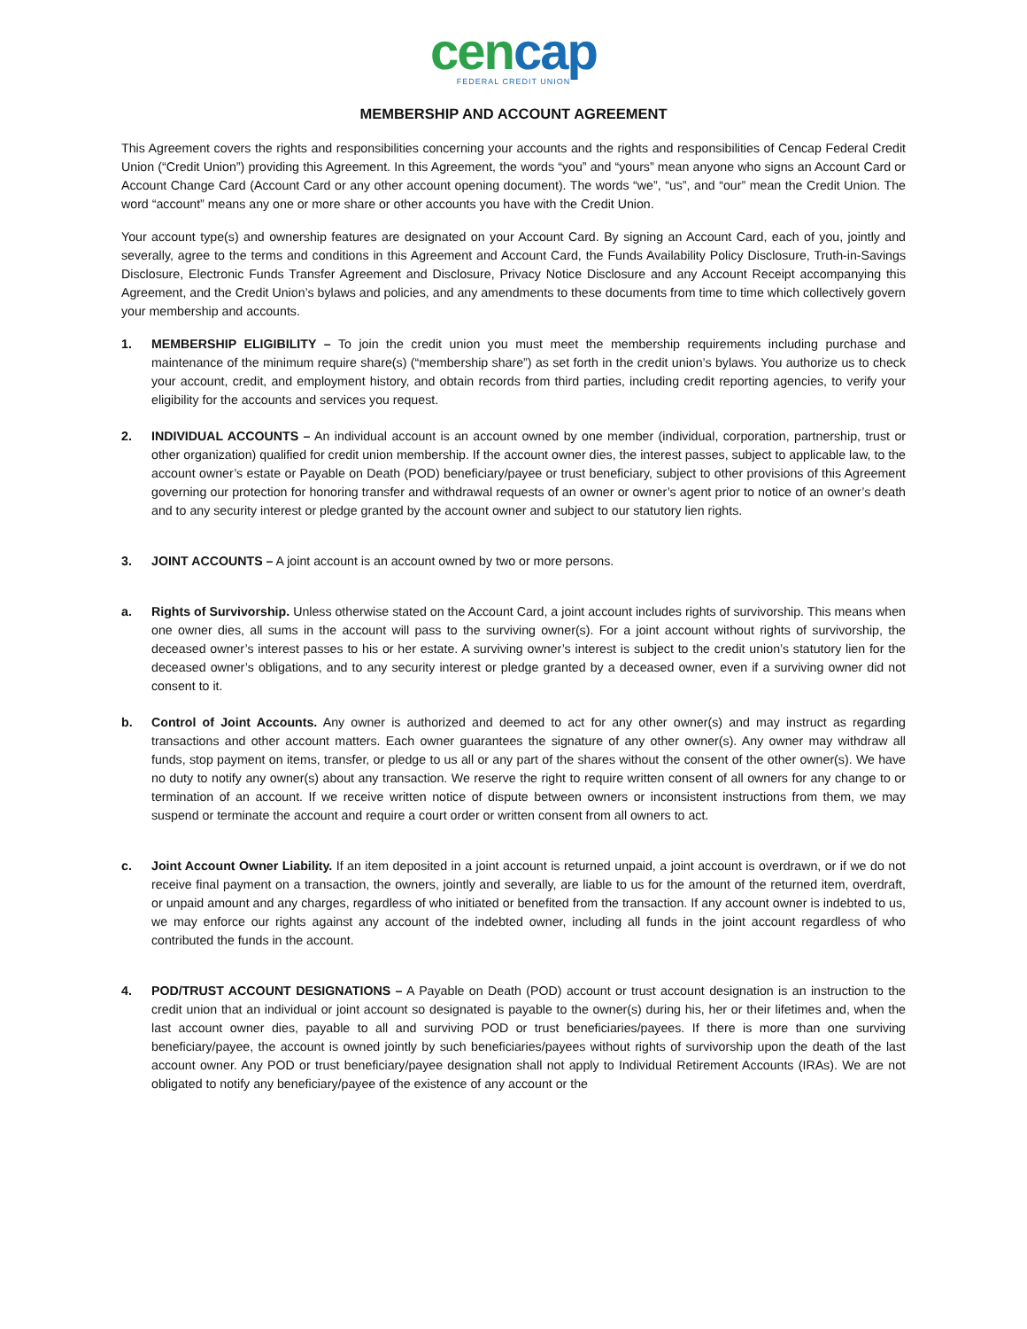cencap
FEDERAL CREDIT UNION
MEMBERSHIP AND ACCOUNT AGREEMENT
This Agreement covers the rights and responsibilities concerning your accounts and the rights and responsibilities of Cencap Federal Credit Union (“Credit Union”) providing this Agreement. In this Agreement, the words “you” and “yours” mean anyone who signs an Account Card or Account Change Card (Account Card or any other account opening document). The words “we”, “us”, and “our” mean the Credit Union. The word “account” means any one or more share or other accounts you have with the Credit Union.
Your account type(s) and ownership features are designated on your Account Card. By signing an Account Card, each of you, jointly and severally, agree to the terms and conditions in this Agreement and Account Card, the Funds Availability Policy Disclosure, Truth-in-Savings Disclosure, Electronic Funds Transfer Agreement and Disclosure, Privacy Notice Disclosure and any Account Receipt accompanying this Agreement, and the Credit Union’s bylaws and policies, and any amendments to these documents from time to time which collectively govern your membership and accounts.
1. MEMBERSHIP ELIGIBILITY – To join the credit union you must meet the membership requirements including purchase and maintenance of the minimum require share(s) (“membership share”) as set forth in the credit union’s bylaws. You authorize us to check your account, credit, and employment history, and obtain records from third parties, including credit reporting agencies, to verify your eligibility for the accounts and services you request.
2. INDIVIDUAL ACCOUNTS – An individual account is an account owned by one member (individual, corporation, partnership, trust or other organization) qualified for credit union membership. If the account owner dies, the interest passes, subject to applicable law, to the account owner’s estate or Payable on Death (POD) beneficiary/payee or trust beneficiary, subject to other provisions of this Agreement governing our protection for honoring transfer and withdrawal requests of an owner or owner’s agent prior to notice of an owner’s death and to any security interest or pledge granted by the account owner and subject to our statutory lien rights.
3. JOINT ACCOUNTS – A joint account is an account owned by two or more persons.
a. Rights of Survivorship. Unless otherwise stated on the Account Card, a joint account includes rights of survivorship. This means when one owner dies, all sums in the account will pass to the surviving owner(s). For a joint account without rights of survivorship, the deceased owner’s interest passes to his or her estate. A surviving owner’s interest is subject to the credit union’s statutory lien for the deceased owner’s obligations, and to any security interest or pledge granted by a deceased owner, even if a surviving owner did not consent to it.
b. Control of Joint Accounts. Any owner is authorized and deemed to act for any other owner(s) and may instruct as regarding transactions and other account matters. Each owner guarantees the signature of any other owner(s). Any owner may withdraw all funds, stop payment on items, transfer, or pledge to us all or any part of the shares without the consent of the other owner(s). We have no duty to notify any owner(s) about any transaction. We reserve the right to require written consent of all owners for any change to or termination of an account. If we receive written notice of dispute between owners or inconsistent instructions from them, we may suspend or terminate the account and require a court order or written consent from all owners to act.
c. Joint Account Owner Liability. If an item deposited in a joint account is returned unpaid, a joint account is overdrawn, or if we do not receive final payment on a transaction, the owners, jointly and severally, are liable to us for the amount of the returned item, overdraft, or unpaid amount and any charges, regardless of who initiated or benefited from the transaction. If any account owner is indebted to us, we may enforce our rights against any account of the indebted owner, including all funds in the joint account regardless of who contributed the funds in the account.
4. POD/TRUST ACCOUNT DESIGNATIONS – A Payable on Death (POD) account or trust account designation is an instruction to the credit union that an individual or joint account so designated is payable to the owner(s) during his, her or their lifetimes and, when the last account owner dies, payable to all and surviving POD or trust beneficiaries/payees. If there is more than one surviving beneficiary/payee, the account is owned jointly by such beneficiaries/payees without rights of survivorship upon the death of the last account owner. Any POD or trust beneficiary/payee designation shall not apply to Individual Retirement Accounts (IRAs). We are not obligated to notify any beneficiary/payee of the existence of any account or the